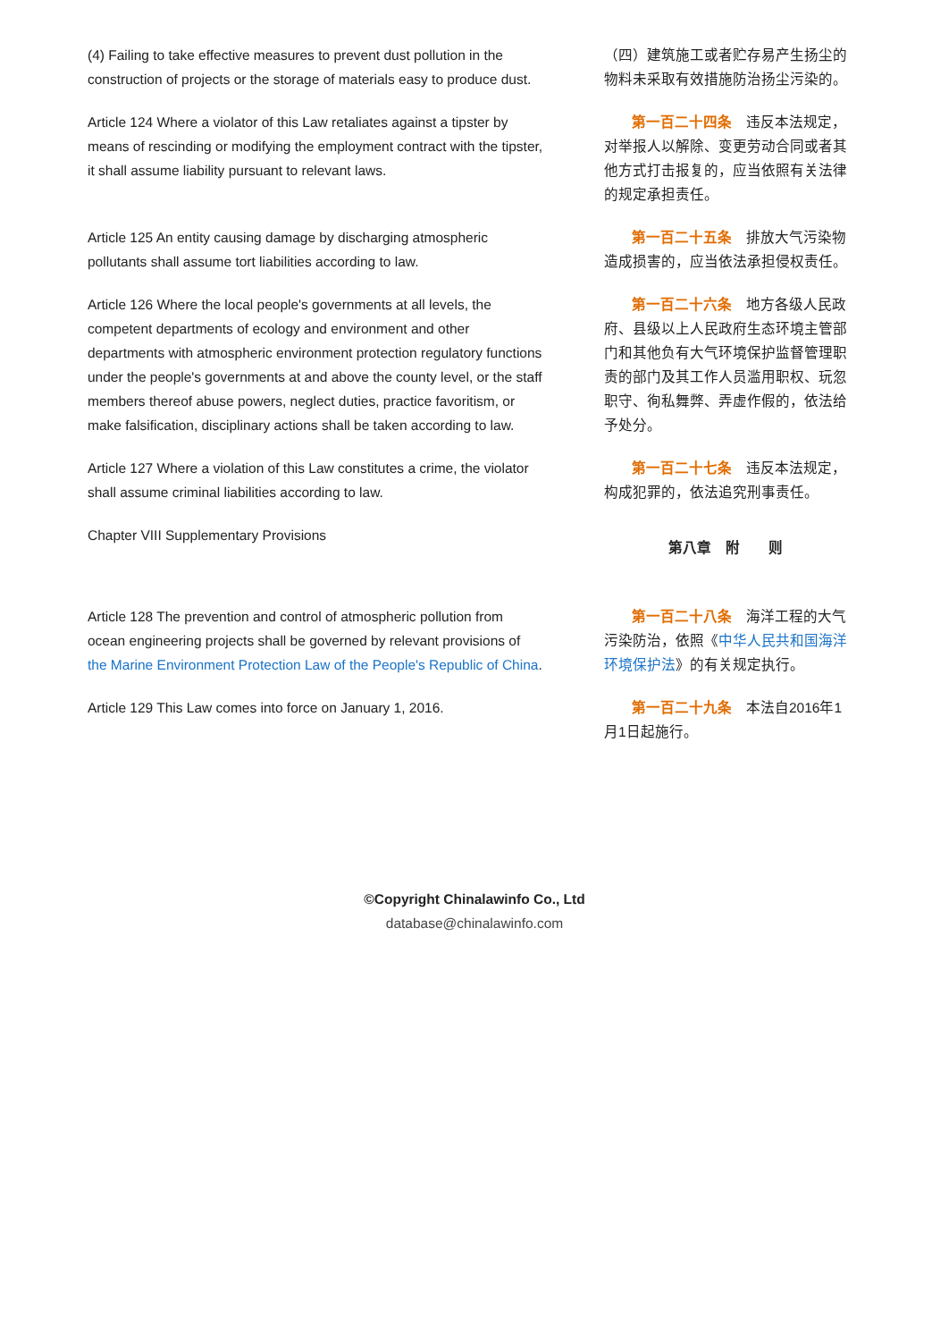(4) Failing to take effective measures to prevent dust pollution in the construction of projects or the storage of materials easy to produce dust.
（四）建筑施工或者贮存易产生扬尘的物料未采取有效措施防治扬尘污染的。
Article 124 Where a violator of this Law retaliates against a tipster by means of rescinding or modifying the employment contract with the tipster, it shall assume liability pursuant to relevant laws.
  第一百二十四条　违反本法规定，对举报人以解除、变更劳动合同或者其他方式打击报复的，应当依照有关法律的规定承担责任。
Article 125 An entity causing damage by discharging atmospheric pollutants shall assume tort liabilities according to law.
  第一百二十五条　排放大气污染物造成损害的，应当依法承担侵权责任。
Article 126 Where the local people's governments at all levels, the competent departments of ecology and environment and other departments with atmospheric environment protection regulatory functions under the people's governments at and above the county level, or the staff members thereof abuse powers, neglect duties, practice favoritism, or make falsification, disciplinary actions shall be taken according to law.
  第一百二十六条　地方各级人民政府、县级以上人民政府生态环境主管部门和其他负有大气环境保护监督管理职责的部门及其工作人员滥用职权、玩忽职守、徇私舞弊、弄虚作假的，依法给予处分。
Article 127 Where a violation of this Law constitutes a crime, the violator shall assume criminal liabilities according to law.
  第一百二十七条　违反本法规定，构成犯罪的，依法追究刑事责任。
Chapter VIII Supplementary Provisions
第八章　附　　则
Article 128 The prevention and control of atmospheric pollution from ocean engineering projects shall be governed by relevant provisions of the Marine Environment Protection Law of the People's Republic of China.
  第一百二十八条　海洋工程的大气污染防治，依照《中华人民共和国海洋环境保护法》的有关规定执行。
Article 129 This Law comes into force on January 1, 2016.
  第一百二十九条　本法自2016年1月1日起施行。
©Copyright Chinalawinfo Co., Ltd
database@chinalawinfo.com